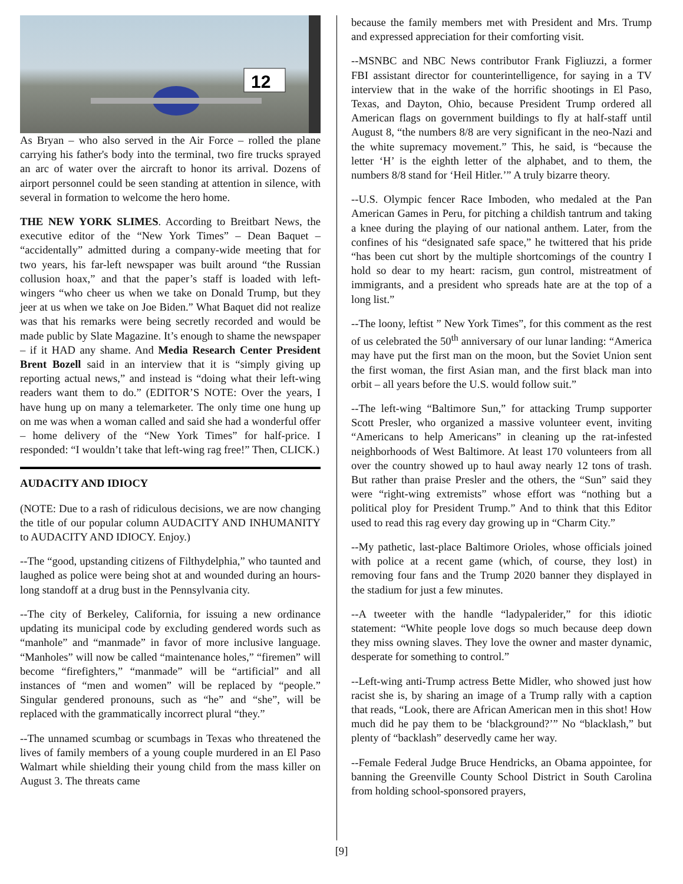12
As Bryan – who also served in the Air Force – rolled the plane carrying his father's body into the terminal, two fire trucks sprayed an arc of water over the aircraft to honor its arrival. Dozens of airport personnel could be seen standing at attention in silence, with several in formation to welcome the hero home.
THE NEW YORK SLIMES. According to Breitbart News, the executive editor of the “New York Times” – Dean Baquet – “accidentally” admitted during a company-wide meeting that for two years, his far-left newspaper was built around “the Russian collusion hoax,” and that the paper’s staff is loaded with left-wingers “who cheer us when we take on Donald Trump, but they jeer at us when we take on Joe Biden.” What Baquet did not realize was that his remarks were being secretly recorded and would be made public by Slate Magazine. It’s enough to shame the newspaper – if it HAD any shame. And Media Research Center President Brent Bozell said in an interview that it is “simply giving up reporting actual news,” and instead is “doing what their left-wing readers want them to do.” (EDITOR’S NOTE: Over the years, I have hung up on many a telemarketer. The only time one hung up on me was when a woman called and said she had a wonderful offer – home delivery of the “New York Times” for half-price. I responded: “I wouldn’t take that left-wing rag free!” Then, CLICK.)
AUDACITY AND IDIOCY
(NOTE: Due to a rash of ridiculous decisions, we are now changing the title of our popular column AUDACITY AND INHUMANITY to AUDACITY AND IDIOCY. Enjoy.)
--The “good, upstanding citizens of Filthydelphia,” who taunted and laughed as police were being shot at and wounded during an hours-long standoff at a drug bust in the Pennsylvania city.
--The city of Berkeley, California, for issuing a new ordinance updating its municipal code by excluding gendered words such as “manhole” and “manmade” in favor of more inclusive language. “Manholes” will now be called “maintenance holes,” “firemen” will become “firefighters,” “manmade” will be “artificial” and all instances of “men and women” will be replaced by “people.” Singular gendered pronouns, such as “he” and “she”, will be replaced with the grammatically incorrect plural “they.”
--The unnamed scumbag or scumbags in Texas who threatened the lives of family members of a young couple murdered in an El Paso Walmart while shielding their young child from the mass killer on August 3. The threats came
because the family members met with President and Mrs. Trump and expressed appreciation for their comforting visit.
--MSNBC and NBC News contributor Frank Figliuzzi, a former FBI assistant director for counterintelligence, for saying in a TV interview that in the wake of the horrific shootings in El Paso, Texas, and Dayton, Ohio, because President Trump ordered all American flags on government buildings to fly at half-staff until August 8, “the numbers 8/8 are very significant in the neo-Nazi and the white supremacy movement.” This, he said, is “because the letter ‘H’ is the eighth letter of the alphabet, and to them, the numbers 8/8 stand for ‘Heil Hitler.’” A truly bizarre theory.
--U.S. Olympic fencer Race Imboden, who medaled at the Pan American Games in Peru, for pitching a childish tantrum and taking a knee during the playing of our national anthem. Later, from the confines of his “designated safe space,” he twittered that his pride “has been cut short by the multiple shortcomings of the country I hold so dear to my heart: racism, gun control, mistreatment of immigrants, and a president who spreads hate are at the top of a long list.”
--The loony, leftist ” New York Times”, for this comment as the rest of us celebrated the 50<sup>th</sup> anniversary of our lunar landing: “America may have put the first man on the moon, but the Soviet Union sent the first woman, the first Asian man, and the first black man into orbit – all years before the U.S. would follow suit.”
--The left-wing “Baltimore Sun,” for attacking Trump supporter Scott Presler, who organized a massive volunteer event, inviting “Americans to help Americans” in cleaning up the rat-infested neighborhoods of West Baltimore. At least 170 volunteers from all over the country showed up to haul away nearly 12 tons of trash. But rather than praise Presler and the others, the “Sun” said they were “right-wing extremists” whose effort was “nothing but a political ploy for President Trump.” And to think that this Editor used to read this rag every day growing up in “Charm City.”
--My pathetic, last-place Baltimore Orioles, whose officials joined with police at a recent game (which, of course, they lost) in removing four fans and the Trump 2020 banner they displayed in the stadium for just a few minutes.
--A tweeter with the handle “ladypalerider,” for this idiotic statement: “White people love dogs so much because deep down they miss owning slaves. They love the owner and master dynamic, desperate for something to control.”
--Left-wing anti-Trump actress Bette Midler, who showed just how racist she is, by sharing an image of a Trump rally with a caption that reads, “Look, there are African American men in this shot! How much did he pay them to be ‘blackground?’” No “blacklash,” but plenty of “backlash” deservedly came her way.
--Female Federal Judge Bruce Hendricks, an Obama appointee, for banning the Greenville County School District in South Carolina from holding school-sponsored prayers,
[9]